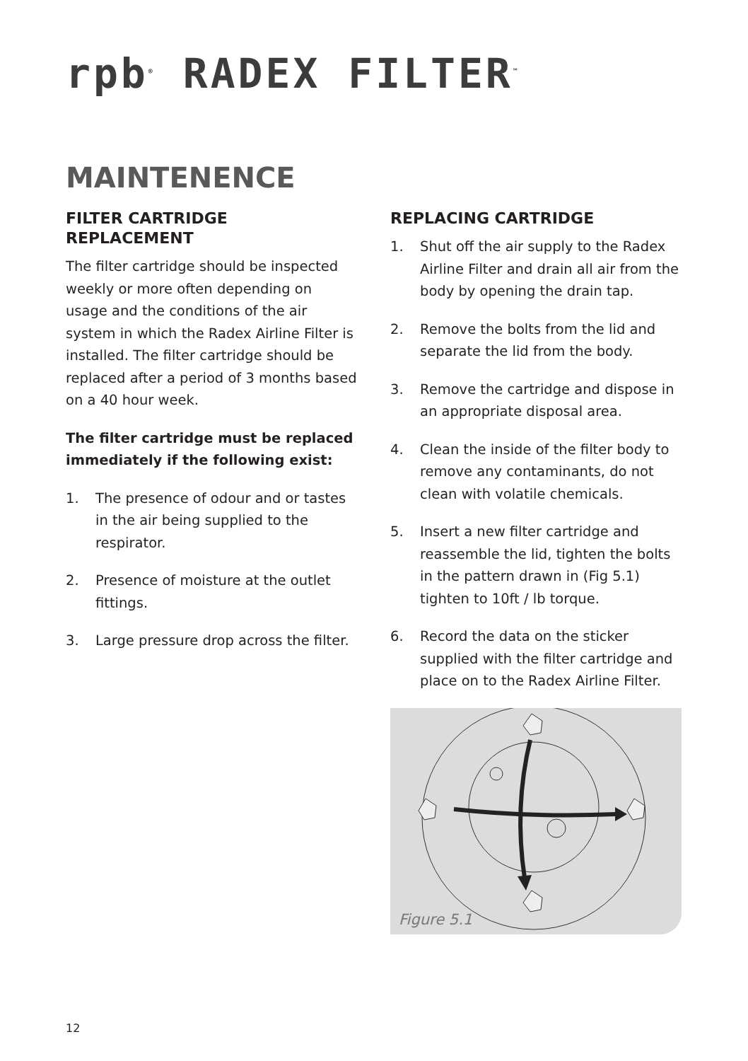rpb<sup>®</sup> RADEX FILTER<sup>™</sup>
MAINTENENCE
FILTER CARTRIDGE REPLACEMENT
The filter cartridge should be inspected weekly or more often depending on usage and the conditions of the air system in which the Radex Airline Filter is installed. The filter cartridge should be replaced after a period of 3 months based on a 40 hour week.
The filter cartridge must be replaced immediately if the following exist:
1. The presence of odour and or tastes in the air being supplied to the respirator.
2. Presence of moisture at the outlet fittings.
3. Large pressure drop across the filter.
REPLACING CARTRIDGE
1. Shut off the air supply to the Radex Airline Filter and drain all air from the body by opening the drain tap.
2. Remove the bolts from the lid and separate the lid from the body.
3. Remove the cartridge and dispose in an appropriate disposal area.
4. Clean the inside of the filter body to remove any contaminants, do not clean with volatile chemicals.
5. Insert a new filter cartridge and reassemble the lid, tighten the bolts in the pattern drawn in (Fig 5.1) tighten to 10ft / lb torque.
6. Record the data on the sticker supplied with the filter cartridge and place on to the Radex Airline Filter.
Figure 5.1
12